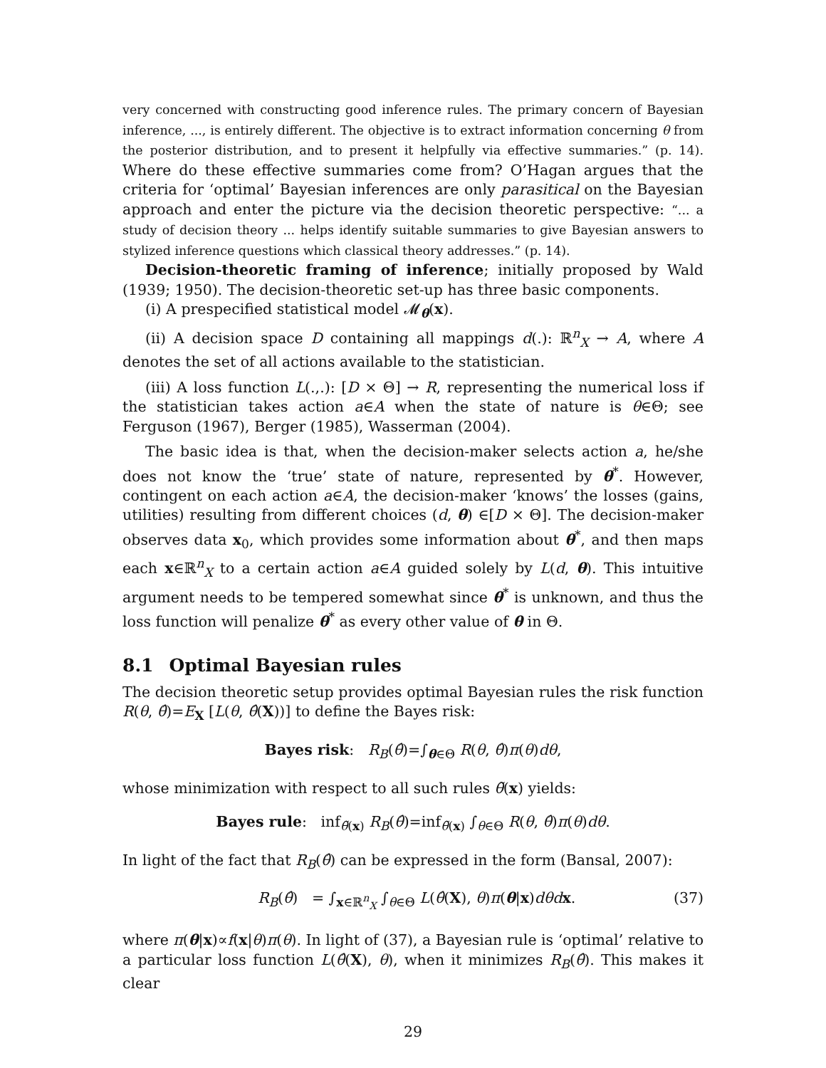very concerned with constructing good inference rules. The primary concern of Bayesian inference, ..., is entirely different. The objective is to extract information concerning θ from the posterior distribution, and to present it helpfully via effective summaries.” (p. 14). Where do these effective summaries come from? O’Hagan argues that the criteria for ‘optimal’ Bayesian inferences are only parasitical on the Bayesian approach and enter the picture via the decision theoretic perspective: “... a study of decision theory ... helps identify suitable summaries to give Bayesian answers to stylized inference questions which classical theory addresses.” (p. 14).
Decision-theoretic framing of inference; initially proposed by Wald (1939; 1950). The decision-theoretic set-up has three basic components.
(i) A prespecified statistical model 𝓜<sub>θ</sub>(x).
(ii) A decision space D containing all mappings d(.): ℝ<sup>n</sup><sub>X</sub> → A, where A denotes the set of all actions available to the statistician.
(iii) A loss function L(.,.): [D × Θ] → R, representing the numerical loss if the statistician takes action a∈A when the state of nature is θ∈Θ; see Ferguson (1967), Berger (1985), Wasserman (2004).
The basic idea is that, when the decision-maker selects action a, he/she does not know the ‘true’ state of nature, represented by θ<sup>*</sup>. However, contingent on each action a∈A, the decision-maker ‘knows’ the losses (gains, utilities) resulting from different choices (d, θ) ∈[D × Θ]. The decision-maker observes data x<sub>0</sub>, which provides some information about θ<sup>*</sup>, and then maps each x∈ℝ<sup>n</sup><sub>X</sub> to a certain action a∈A guided solely by L(d, θ). This intuitive argument needs to be tempered somewhat since θ<sup>*</sup> is unknown, and thus the loss function will penalize θ<sup>*</sup> as every other value of θ in Θ.
8.1 Optimal Bayesian rules
The decision theoretic setup provides optimal Bayesian rules the risk function R(θ, θ̂)=E<sub>X</sub> [L(θ, θ̂(X))] to define the Bayes risk:
Bayes risk: R<sub>B</sub>(θ̂)=∫<sub>θ∈Θ</sub> R(θ, θ̂)π(θ)dθ,
whose minimization with respect to all such rules θ̃(x) yields:
Bayes rule: inf<sub>θ̃(x)</sub> R<sub>B</sub>(θ̂)=inf<sub>θ̃(x)</sub> ∫<sub>θ∈Θ</sub> R(θ, θ̂)π(θ)dθ.
In light of the fact that R<sub>B</sub>(θ̂) can be expressed in the form (Bansal, 2007):
R<sub>B</sub>(θ̂) = ∫<sub>x∈ℝ<sup>n</sup><sub>X</sub></sub> ∫<sub>θ∈Θ</sub> L(θ̂(X), θ)π(θ|x)dθd x. (37)
where π(θ|x)∝f(x|θ)π(θ). In light of (37), a Bayesian rule is ‘optimal’ relative to a particular loss function L(θ̂(X), θ), when it minimizes R<sub>B</sub>(θ̂). This makes it clear
29